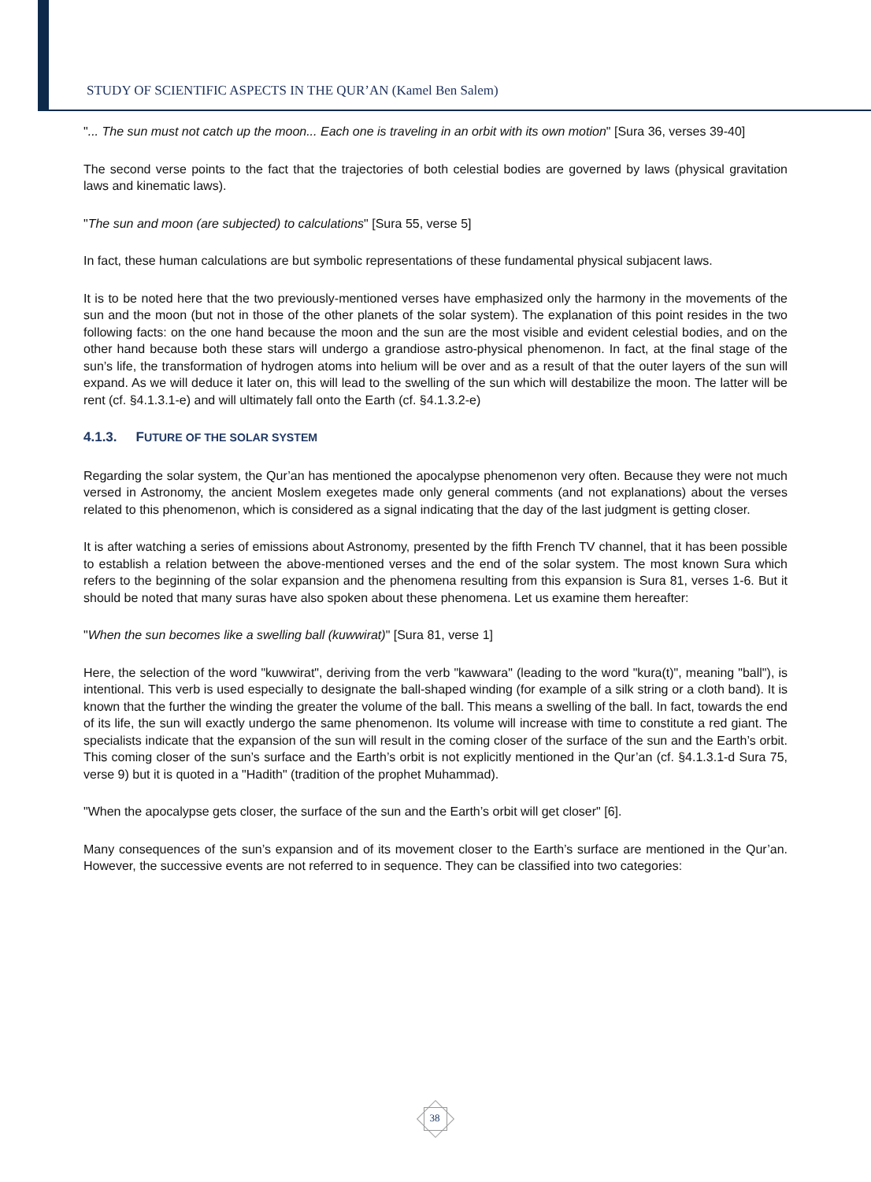STUDY OF SCIENTIFIC ASPECTS IN THE QUR’AN (Kamel Ben Salem)
"... The sun must not catch up the moon... Each one is traveling in an orbit with its own motion" [Sura 36, verses 39-40]
The second verse points to the fact that the trajectories of both celestial bodies are governed by laws (physical gravitation laws and kinematic laws).
"The sun and moon (are subjected) to calculations" [Sura 55, verse 5]
In fact, these human calculations are but symbolic representations of these fundamental physical subjacent laws.
It is to be noted here that the two previously-mentioned verses have emphasized only the harmony in the movements of the sun and the moon (but not in those of the other planets of the solar system). The explanation of this point resides in the two following facts: on the one hand because the moon and the sun are the most visible and evident celestial bodies, and on the other hand because both these stars will undergo a grandiose astro-physical phenomenon. In fact, at the final stage of the sun’s life, the transformation of hydrogen atoms into helium will be over and as a result of that the outer layers of the sun will expand. As we will deduce it later on, this will lead to the swelling of the sun which will destabilize the moon. The latter will be rent (cf. §4.1.3.1-e) and will ultimately fall onto the Earth (cf. §4.1.3.2-e)
4.1.3. FUTURE OF THE SOLAR SYSTEM
Regarding the solar system, the Qur’an has mentioned the apocalypse phenomenon very often. Because they were not much versed in Astronomy, the ancient Moslem exegetes made only general comments (and not explanations) about the verses related to this phenomenon, which is considered as a signal indicating that the day of the last judgment is getting closer.
It is after watching a series of emissions about Astronomy, presented by the fifth French TV channel, that it has been possible to establish a relation between the above-mentioned verses and the end of the solar system. The most known Sura which refers to the beginning of the solar expansion and the phenomena resulting from this expansion is Sura 81, verses 1-6. But it should be noted that many suras have also spoken about these phenomena. Let us examine them hereafter:
"When the sun becomes like a swelling ball (kuwwirat)" [Sura 81, verse 1]
Here, the selection of the word "kuwwirat", deriving from the verb "kawwara" (leading to the word "kura(t)", meaning "ball"), is intentional. This verb is used especially to designate the ball-shaped winding (for example of a silk string or a cloth band). It is known that the further the winding the greater the volume of the ball. This means a swelling of the ball. In fact, towards the end of its life, the sun will exactly undergo the same phenomenon. Its volume will increase with time to constitute a red giant. The specialists indicate that the expansion of the sun will result in the coming closer of the surface of the sun and the Earth’s orbit. This coming closer of the sun’s surface and the Earth’s orbit is not explicitly mentioned in the Qur’an (cf. §4.1.3.1-d Sura 75, verse 9) but it is quoted in a "Hadith" (tradition of the prophet Muhammad).
"When the apocalypse gets closer, the surface of the sun and the Earth’s orbit will get closer" [6].
Many consequences of the sun’s expansion and of its movement closer to the Earth’s surface are mentioned in the Qur’an. However, the successive events are not referred to in sequence. They can be classified into two categories:
38